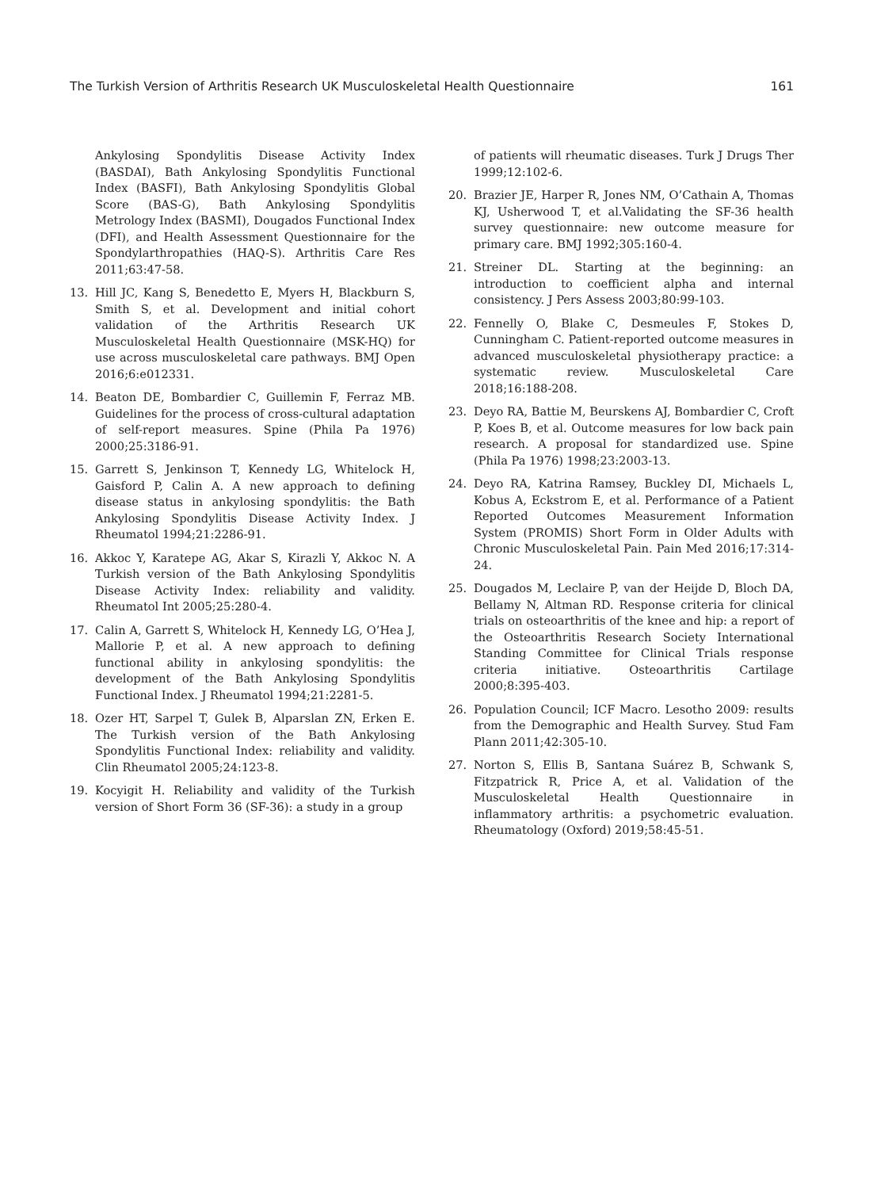The Turkish Version of Arthritis Research UK Musculoskeletal Health Questionnaire 161
Ankylosing Spondylitis Disease Activity Index (BASDAI), Bath Ankylosing Spondylitis Functional Index (BASFI), Bath Ankylosing Spondylitis Global Score (BAS-G), Bath Ankylosing Spondylitis Metrology Index (BASMI), Dougados Functional Index (DFI), and Health Assessment Questionnaire for the Spondylarthropathies (HAQ-S). Arthritis Care Res 2011;63:47-58.
13. Hill JC, Kang S, Benedetto E, Myers H, Blackburn S, Smith S, et al. Development and initial cohort validation of the Arthritis Research UK Musculoskeletal Health Questionnaire (MSK-HQ) for use across musculoskeletal care pathways. BMJ Open 2016;6:e012331.
14. Beaton DE, Bombardier C, Guillemin F, Ferraz MB. Guidelines for the process of cross-cultural adaptation of self-report measures. Spine (Phila Pa 1976) 2000;25:3186-91.
15. Garrett S, Jenkinson T, Kennedy LG, Whitelock H, Gaisford P, Calin A. A new approach to defining disease status in ankylosing spondylitis: the Bath Ankylosing Spondylitis Disease Activity Index. J Rheumatol 1994;21:2286-91.
16. Akkoc Y, Karatepe AG, Akar S, Kirazli Y, Akkoc N. A Turkish version of the Bath Ankylosing Spondylitis Disease Activity Index: reliability and validity. Rheumatol Int 2005;25:280-4.
17. Calin A, Garrett S, Whitelock H, Kennedy LG, O’Hea J, Mallorie P, et al. A new approach to defining functional ability in ankylosing spondylitis: the development of the Bath Ankylosing Spondylitis Functional Index. J Rheumatol 1994;21:2281-5.
18. Ozer HT, Sarpel T, Gulek B, Alparslan ZN, Erken E. The Turkish version of the Bath Ankylosing Spondylitis Functional Index: reliability and validity. Clin Rheumatol 2005;24:123-8.
19. Kocyigit H. Reliability and validity of the Turkish version of Short Form 36 (SF-36): a study in a group
of patients will rheumatic diseases. Turk J Drugs Ther 1999;12:102-6.
20. Brazier JE, Harper R, Jones NM, O’Cathain A, Thomas KJ, Usherwood T, et al.Validating the SF-36 health survey questionnaire: new outcome measure for primary care. BMJ 1992;305:160-4.
21. Streiner DL. Starting at the beginning: an introduction to coefficient alpha and internal consistency. J Pers Assess 2003;80:99-103.
22. Fennelly O, Blake C, Desmeules F, Stokes D, Cunningham C. Patient-reported outcome measures in advanced musculoskeletal physiotherapy practice: a systematic review. Musculoskeletal Care 2018;16:188-208.
23. Deyo RA, Battie M, Beurskens AJ, Bombardier C, Croft P, Koes B, et al. Outcome measures for low back pain research. A proposal for standardized use. Spine (Phila Pa 1976) 1998;23:2003-13.
24. Deyo RA, Katrina Ramsey, Buckley DI, Michaels L, Kobus A, Eckstrom E, et al. Performance of a Patient Reported Outcomes Measurement Information System (PROMIS) Short Form in Older Adults with Chronic Musculoskeletal Pain. Pain Med 2016;17:314-24.
25. Dougados M, Leclaire P, van der Heijde D, Bloch DA, Bellamy N, Altman RD. Response criteria for clinical trials on osteoarthritis of the knee and hip: a report of the Osteoarthritis Research Society International Standing Committee for Clinical Trials response criteria initiative. Osteoarthritis Cartilage 2000;8:395-403.
26. Population Council; ICF Macro. Lesotho 2009: results from the Demographic and Health Survey. Stud Fam Plann 2011;42:305-10.
27. Norton S, Ellis B, Santana Suárez B, Schwank S, Fitzpatrick R, Price A, et al. Validation of the Musculoskeletal Health Questionnaire in inflammatory arthritis: a psychometric evaluation. Rheumatology (Oxford) 2019;58:45-51.